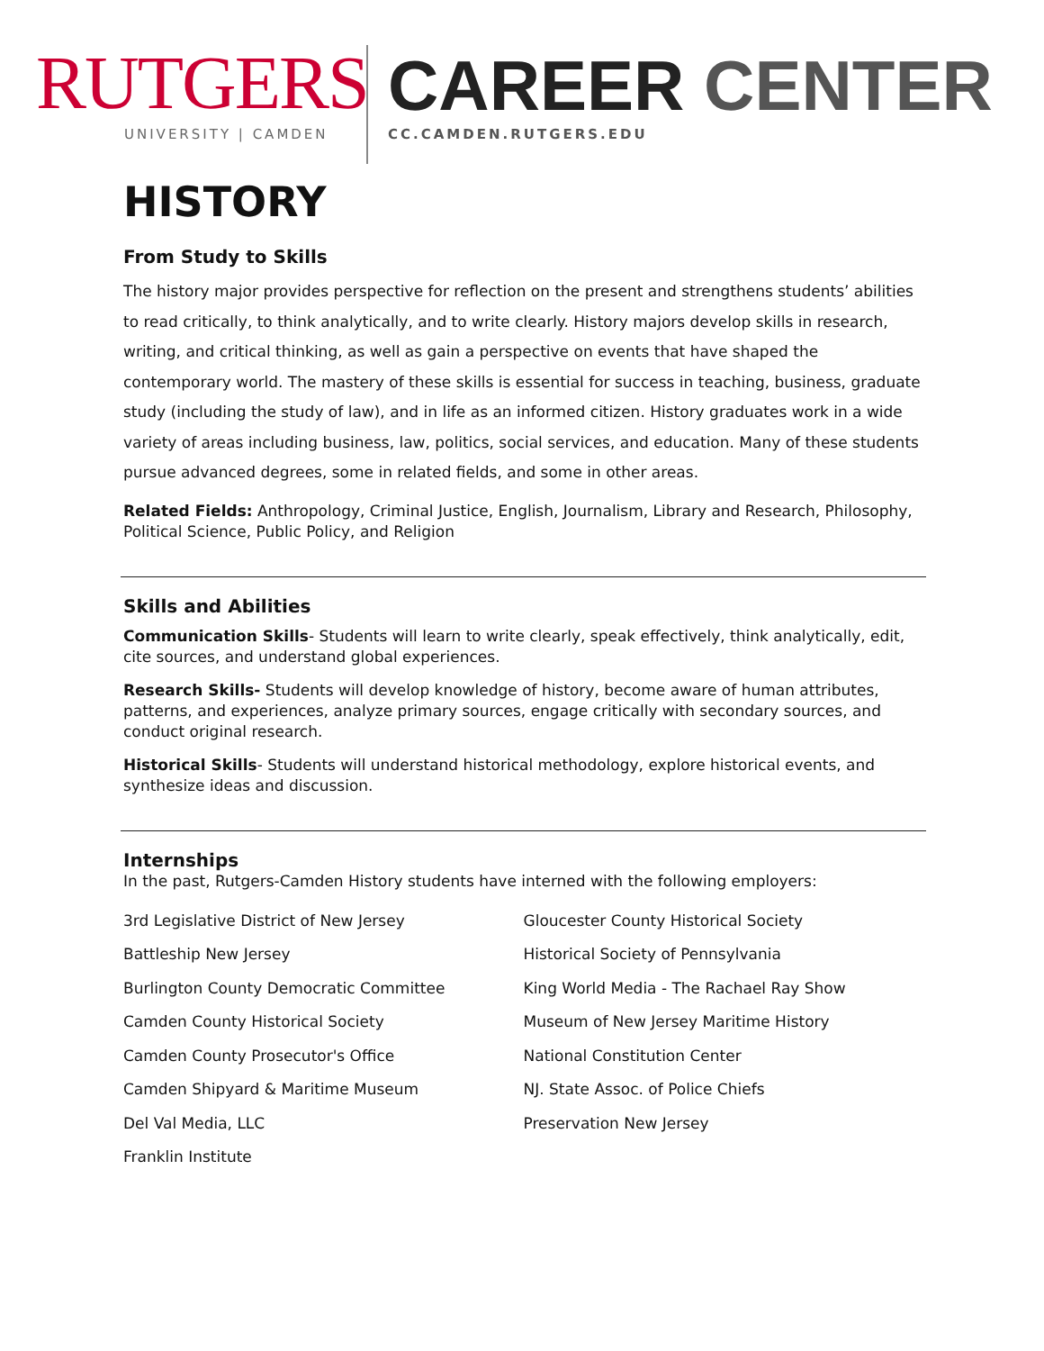RUTGERS
UNIVERSITY | CAMDEN
CAREER CENTER
CC.CAMDEN.RUTGERS.EDU
HISTORY
From Study to Skills
The history major provides perspective for reflection on the present and strengthens students’ abilities to read critically, to think analytically, and to write clearly. History majors develop skills in research, writing, and critical thinking, as well as gain a perspective on events that have shaped the contemporary world. The mastery of these skills is essential for success in teaching, business, graduate study (including the study of law), and in life as an informed citizen. History graduates work in a wide variety of areas including business, law, politics, social services, and education. Many of these students pursue advanced degrees, some in related fields, and some in other areas.
Related Fields: Anthropology, Criminal Justice, English, Journalism, Library and Research, Philosophy, Political Science, Public Policy, and Religion
Skills and Abilities
Communication Skills- Students will learn to write clearly, speak effectively, think analytically, edit, cite sources, and understand global experiences.
Research Skills- Students will develop knowledge of history, become aware of human attributes, patterns, and experiences, analyze primary sources, engage critically with secondary sources, and conduct original research.
Historical Skills- Students will understand historical methodology, explore historical events, and synthesize ideas and discussion.
Internships
In the past, Rutgers-Camden History students have interned with the following employers:
3rd Legislative District of New Jersey
Battleship New Jersey
Burlington County Democratic Committee
Camden County Historical Society
Camden County Prosecutor's Office
Camden Shipyard & Maritime Museum
Del Val Media, LLC
Franklin Institute
Gloucester County Historical Society
Historical Society of Pennsylvania
King World Media - The Rachael Ray Show
Museum of New Jersey Maritime History
National Constitution Center
NJ. State Assoc. of Police Chiefs
Preservation New Jersey